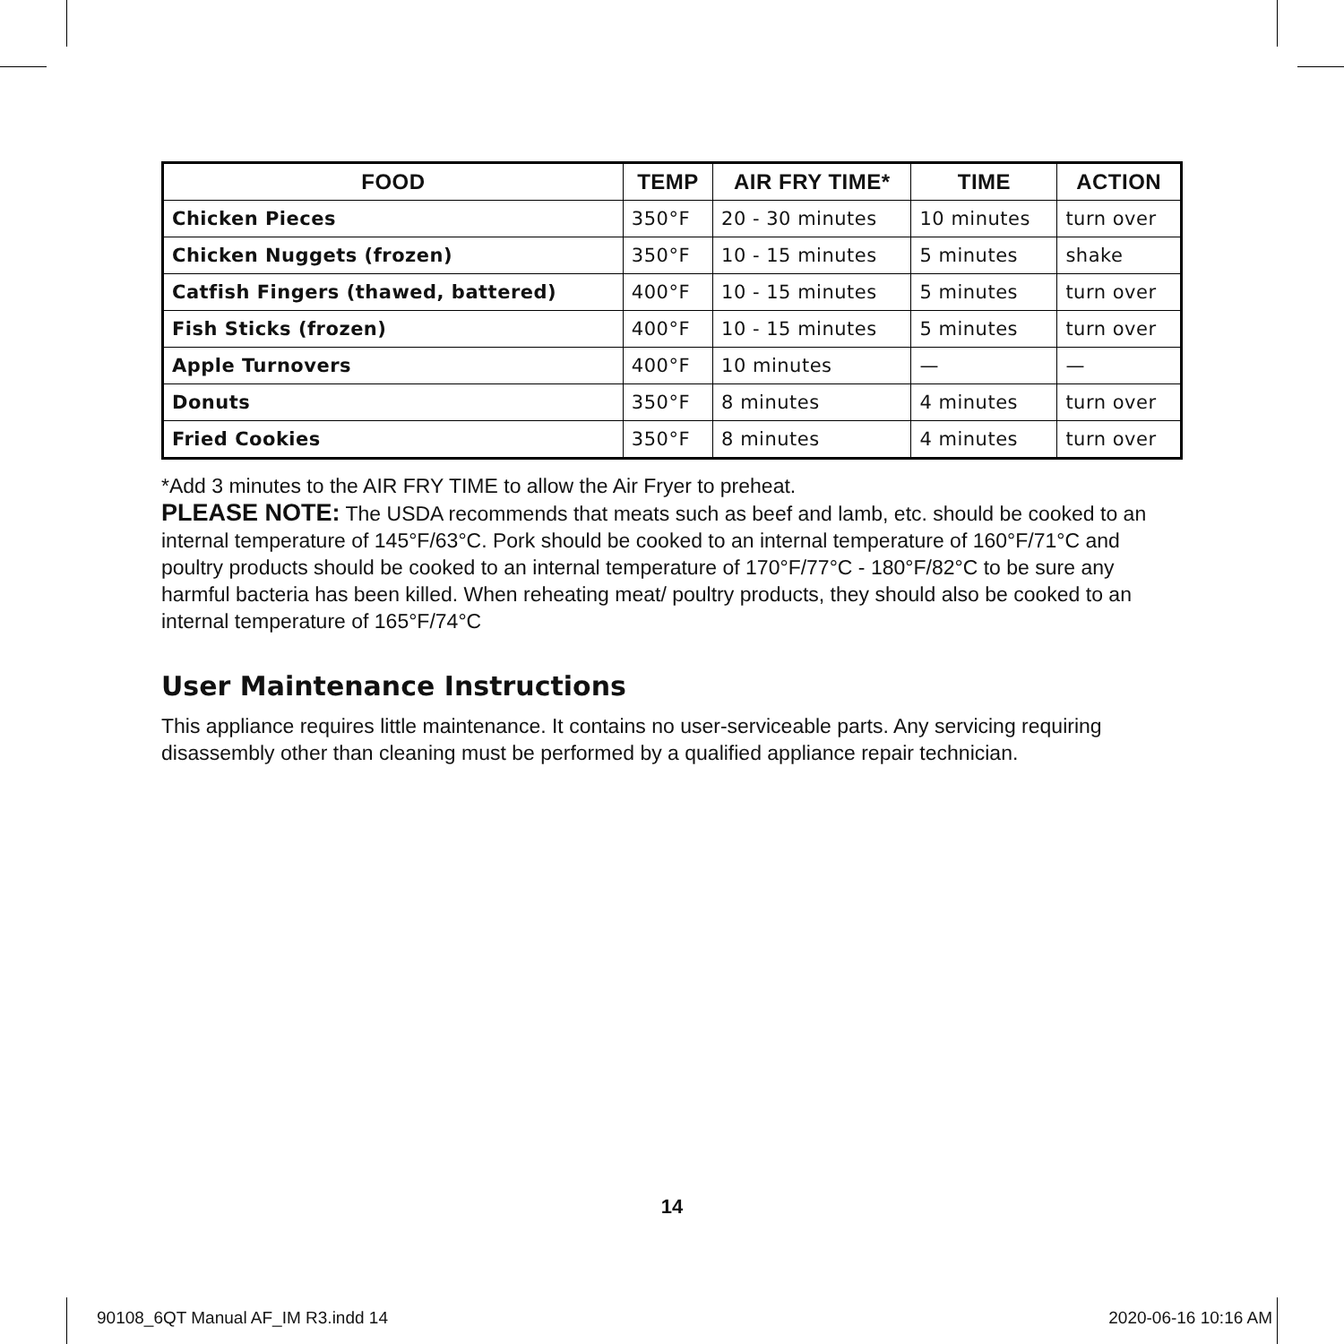| FOOD | TEMP | AIR FRY TIME* | TIME | ACTION |
| --- | --- | --- | --- | --- |
| Chicken Pieces | 350°F | 20 - 30 minutes | 10 minutes | turn over |
| Chicken Nuggets (frozen) | 350°F | 10 - 15 minutes | 5 minutes | shake |
| Catfish Fingers (thawed, battered) | 400°F | 10 - 15 minutes | 5 minutes | turn over |
| Fish Sticks (frozen) | 400°F | 10 - 15 minutes | 5 minutes | turn over |
| Apple Turnovers | 400°F | 10 minutes | — | — |
| Donuts | 350°F | 8 minutes | 4 minutes | turn over |
| Fried Cookies | 350°F | 8 minutes | 4 minutes | turn over |
*Add 3 minutes to the AIR FRY TIME to allow the Air Fryer to preheat.
PLEASE NOTE: The USDA recommends that meats such as beef and lamb, etc. should be cooked to an internal temperature of 145°F/63°C. Pork should be cooked to an internal temperature of 160°F/71°C and poultry products should be cooked to an internal temperature of 170°F/77°C - 180°F/82°C to be sure any harmful bacteria has been killed. When reheating meat/ poultry products, they should also be cooked to an internal temperature of 165°F/74°C
User Maintenance Instructions
This appliance requires little maintenance. It contains no user-serviceable parts. Any servicing requiring disassembly other than cleaning must be performed by a qualified appliance repair technician.
14
90108_6QT Manual AF_IM R3.indd 14
2020-06-16 10:16 AM